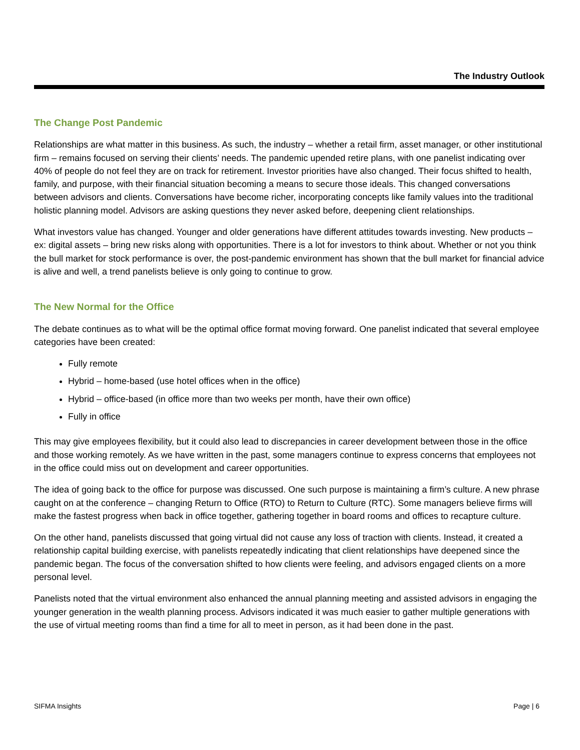The Industry Outlook
The Change Post Pandemic
Relationships are what matter in this business. As such, the industry – whether a retail firm, asset manager, or other institutional firm – remains focused on serving their clients’ needs. The pandemic upended retire plans, with one panelist indicating over 40% of people do not feel they are on track for retirement. Investor priorities have also changed. Their focus shifted to health, family, and purpose, with their financial situation becoming a means to secure those ideals. This changed conversations between advisors and clients. Conversations have become richer, incorporating concepts like family values into the traditional holistic planning model. Advisors are asking questions they never asked before, deepening client relationships.
What investors value has changed. Younger and older generations have different attitudes towards investing. New products – ex: digital assets – bring new risks along with opportunities. There is a lot for investors to think about. Whether or not you think the bull market for stock performance is over, the post-pandemic environment has shown that the bull market for financial advice is alive and well, a trend panelists believe is only going to continue to grow.
The New Normal for the Office
The debate continues as to what will be the optimal office format moving forward. One panelist indicated that several employee categories have been created:
Fully remote
Hybrid – home-based (use hotel offices when in the office)
Hybrid – office-based (in office more than two weeks per month, have their own office)
Fully in office
This may give employees flexibility, but it could also lead to discrepancies in career development between those in the office and those working remotely. As we have written in the past, some managers continue to express concerns that employees not in the office could miss out on development and career opportunities.
The idea of going back to the office for purpose was discussed. One such purpose is maintaining a firm’s culture. A new phrase caught on at the conference – changing Return to Office (RTO) to Return to Culture (RTC). Some managers believe firms will make the fastest progress when back in office together, gathering together in board rooms and offices to recapture culture.
On the other hand, panelists discussed that going virtual did not cause any loss of traction with clients. Instead, it created a relationship capital building exercise, with panelists repeatedly indicating that client relationships have deepened since the pandemic began. The focus of the conversation shifted to how clients were feeling, and advisors engaged clients on a more personal level.
Panelists noted that the virtual environment also enhanced the annual planning meeting and assisted advisors in engaging the younger generation in the wealth planning process. Advisors indicated it was much easier to gather multiple generations with the use of virtual meeting rooms than find a time for all to meet in person, as it had been done in the past.
SIFMA Insights Page | 6